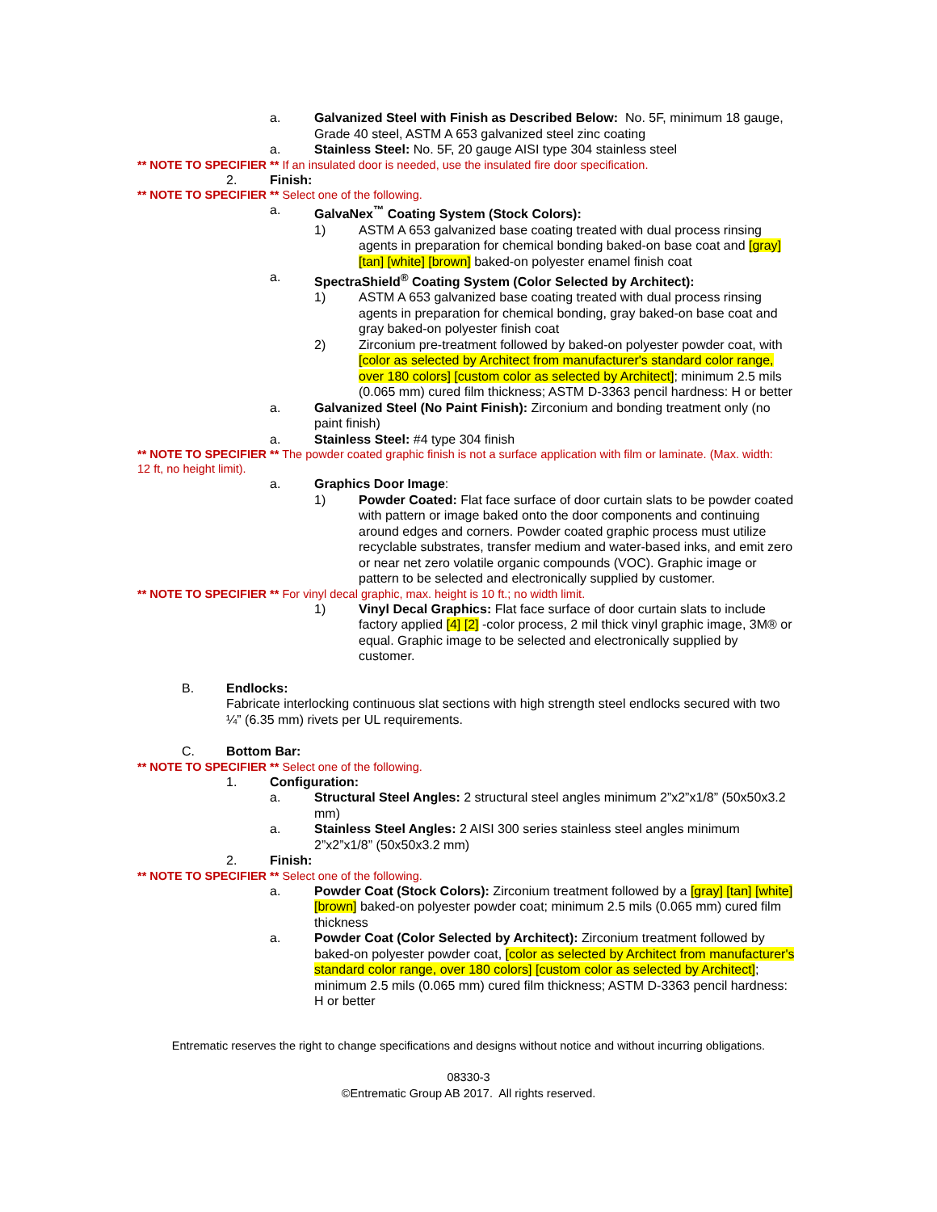a. Galvanized Steel with Finish as Described Below: No. 5F, minimum 18 gauge, Grade 40 steel, ASTM A 653 galvanized steel zinc coating
a. Stainless Steel: No. 5F, 20 gauge AISI type 304 stainless steel
** NOTE TO SPECIFIER ** If an insulated door is needed, use the insulated fire door specification.
2. Finish:
** NOTE TO SPECIFIER ** Select one of the following.
a. GalvaNex<sup>™</sup> Coating System (Stock Colors):
1) ASTM A 653 galvanized base coating treated with dual process rinsing agents in preparation for chemical bonding baked-on base coat and [gray] [tan] [white] [brown] baked-on polyester enamel finish coat
a. SpectraShield<sup>®</sup> Coating System (Color Selected by Architect):
1) ASTM A 653 galvanized base coating treated with dual process rinsing agents in preparation for chemical bonding, gray baked-on base coat and gray baked-on polyester finish coat
2) Zirconium pre-treatment followed by baked-on polyester powder coat, with [color as selected by Architect from manufacturer's standard color range, over 180 colors] [custom color as selected by Architect]; minimum 2.5 mils (0.065 mm) cured film thickness; ASTM D-3363 pencil hardness: H or better
a. Galvanized Steel (No Paint Finish): Zirconium and bonding treatment only (no paint finish)
a. Stainless Steel: #4 type 304 finish
** NOTE TO SPECIFIER ** The powder coated graphic finish is not a surface application with film or laminate. (Max. width: 12 ft, no height limit).
a. Graphics Door Image:
1) Powder Coated: Flat face surface of door curtain slats to be powder coated with pattern or image baked onto the door components and continuing around edges and corners. Powder coated graphic process must utilize recyclable substrates, transfer medium and water-based inks, and emit zero or near net zero volatile organic compounds (VOC). Graphic image or pattern to be selected and electronically supplied by customer.
** NOTE TO SPECIFIER ** For vinyl decal graphic, max. height is 10 ft.; no width limit.
1) Vinyl Decal Graphics: Flat face surface of door curtain slats to include factory applied [4] [2] -color process, 2 mil thick vinyl graphic image, 3M® or equal. Graphic image to be selected and electronically supplied by customer.
B. Endlocks:
Fabricate interlocking continuous slat sections with high strength steel endlocks secured with two ¼” (6.35 mm) rivets per UL requirements.
C. Bottom Bar:
** NOTE TO SPECIFIER ** Select one of the following.
1. Configuration:
a. Structural Steel Angles: 2 structural steel angles minimum 2”x2”x1/8” (50x50x3.2 mm)
a. Stainless Steel Angles: 2 AISI 300 series stainless steel angles minimum 2”x2”x1/8” (50x50x3.2 mm)
2. Finish:
** NOTE TO SPECIFIER ** Select one of the following.
a. Powder Coat (Stock Colors): Zirconium treatment followed by a [gray] [tan] [white] [brown] baked-on polyester powder coat; minimum 2.5 mils (0.065 mm) cured film thickness
a. Powder Coat (Color Selected by Architect): Zirconium treatment followed by baked-on polyester powder coat, [color as selected by Architect from manufacturer's standard color range, over 180 colors] [custom color as selected by Architect]; minimum 2.5 mils (0.065 mm) cured film thickness; ASTM D-3363 pencil hardness: H or better
Entrematic reserves the right to change specifications and designs without notice and without incurring obligations.
08330-3
©Entrematic Group AB 2017. All rights reserved.